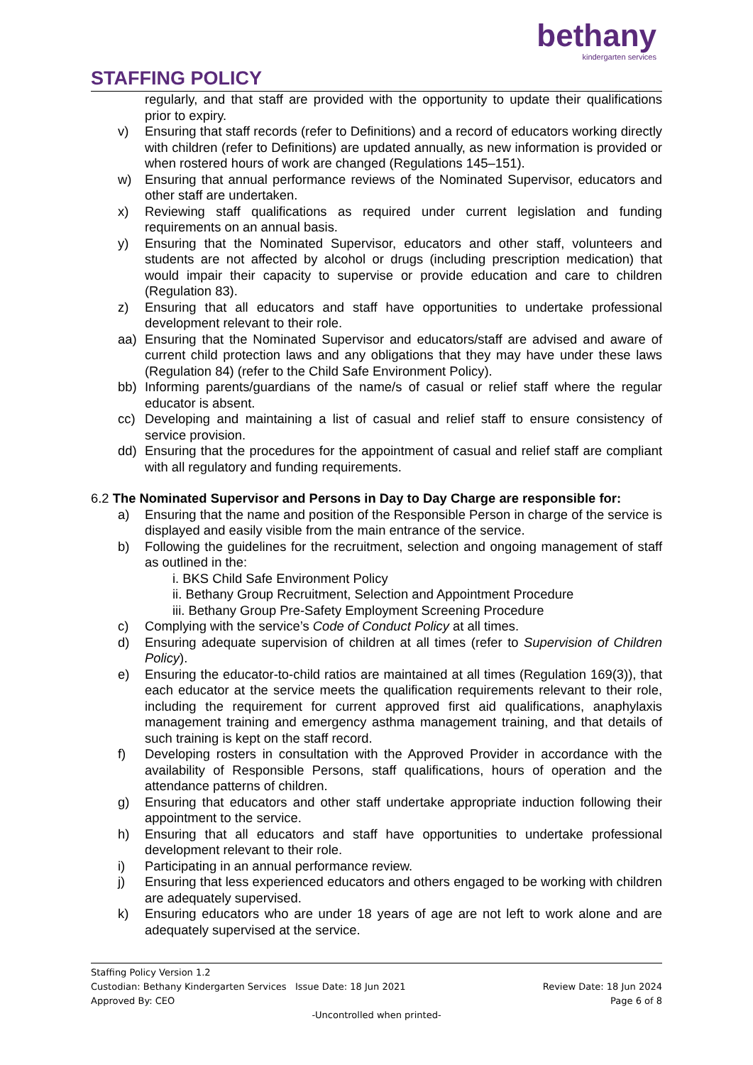STAFFING POLICY
bethany
kindergarten services
regularly, and that staff are provided with the opportunity to update their qualifications prior to expiry.
v) Ensuring that staff records (refer to Definitions) and a record of educators working directly with children (refer to Definitions) are updated annually, as new information is provided or when rostered hours of work are changed (Regulations 145–151).
w) Ensuring that annual performance reviews of the Nominated Supervisor, educators and other staff are undertaken.
x) Reviewing staff qualifications as required under current legislation and funding requirements on an annual basis.
y) Ensuring that the Nominated Supervisor, educators and other staff, volunteers and students are not affected by alcohol or drugs (including prescription medication) that would impair their capacity to supervise or provide education and care to children (Regulation 83).
z) Ensuring that all educators and staff have opportunities to undertake professional development relevant to their role.
aa) Ensuring that the Nominated Supervisor and educators/staff are advised and aware of current child protection laws and any obligations that they may have under these laws (Regulation 84) (refer to the Child Safe Environment Policy).
bb) Informing parents/guardians of the name/s of casual or relief staff where the regular educator is absent.
cc) Developing and maintaining a list of casual and relief staff to ensure consistency of service provision.
dd) Ensuring that the procedures for the appointment of casual and relief staff are compliant with all regulatory and funding requirements.
6.2 The Nominated Supervisor and Persons in Day to Day Charge are responsible for:
a) Ensuring that the name and position of the Responsible Person in charge of the service is displayed and easily visible from the main entrance of the service.
b) Following the guidelines for the recruitment, selection and ongoing management of staff as outlined in the:
i. BKS Child Safe Environment Policy
ii. Bethany Group Recruitment, Selection and Appointment Procedure
iii. Bethany Group Pre-Safety Employment Screening Procedure
c) Complying with the service’s Code of Conduct Policy at all times.
d) Ensuring adequate supervision of children at all times (refer to Supervision of Children Policy).
e) Ensuring the educator-to-child ratios are maintained at all times (Regulation 169(3)), that each educator at the service meets the qualification requirements relevant to their role, including the requirement for current approved first aid qualifications, anaphylaxis management training and emergency asthma management training, and that details of such training is kept on the staff record.
f) Developing rosters in consultation with the Approved Provider in accordance with the availability of Responsible Persons, staff qualifications, hours of operation and the attendance patterns of children.
g) Ensuring that educators and other staff undertake appropriate induction following their appointment to the service.
h) Ensuring that all educators and staff have opportunities to undertake professional development relevant to their role.
i) Participating in an annual performance review.
j) Ensuring that less experienced educators and others engaged to be working with children are adequately supervised.
k) Ensuring educators who are under 18 years of age are not left to work alone and are adequately supervised at the service.
Staffing Policy Version 1.2
Custodian: Bethany Kindergarten Services Issue Date: 18 Jun 2021 Review Date: 18 Jun 2024
Approved By: CEO Page 6 of 8
-Uncontrolled when printed-